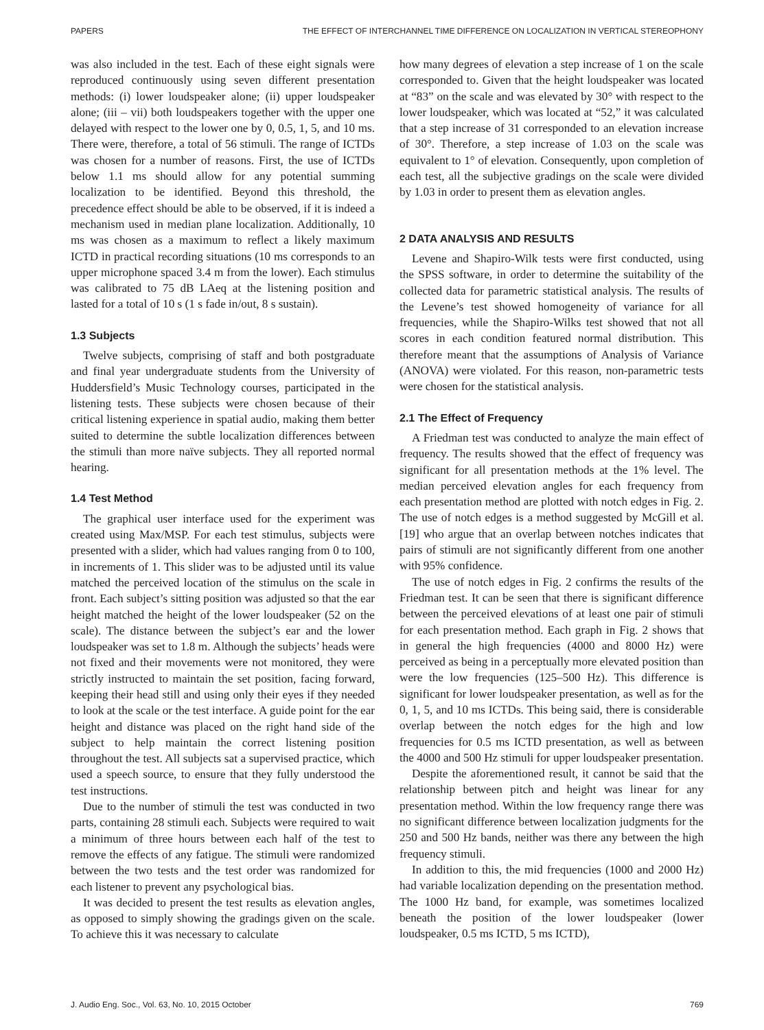PAPERS THE EFFECT OF INTERCHANNEL TIME DIFFERENCE ON LOCALIZATION IN VERTICAL STEREOPHONY
was also included in the test. Each of these eight signals were reproduced continuously using seven different presentation methods: (i) lower loudspeaker alone; (ii) upper loudspeaker alone; (iii – vii) both loudspeakers together with the upper one delayed with respect to the lower one by 0, 0.5, 1, 5, and 10 ms. There were, therefore, a total of 56 stimuli. The range of ICTDs was chosen for a number of reasons. First, the use of ICTDs below 1.1 ms should allow for any potential summing localization to be identified. Beyond this threshold, the precedence effect should be able to be observed, if it is indeed a mechanism used in median plane localization. Additionally, 10 ms was chosen as a maximum to reflect a likely maximum ICTD in practical recording situations (10 ms corresponds to an upper microphone spaced 3.4 m from the lower). Each stimulus was calibrated to 75 dB LAeq at the listening position and lasted for a total of 10 s (1 s fade in/out, 8 s sustain).
1.3 Subjects
Twelve subjects, comprising of staff and both postgraduate and final year undergraduate students from the University of Huddersfield’s Music Technology courses, participated in the listening tests. These subjects were chosen because of their critical listening experience in spatial audio, making them better suited to determine the subtle localization differences between the stimuli than more naïve subjects. They all reported normal hearing.
1.4 Test Method
The graphical user interface used for the experiment was created using Max/MSP. For each test stimulus, subjects were presented with a slider, which had values ranging from 0 to 100, in increments of 1. This slider was to be adjusted until its value matched the perceived location of the stimulus on the scale in front. Each subject’s sitting position was adjusted so that the ear height matched the height of the lower loudspeaker (52 on the scale). The distance between the subject’s ear and the lower loudspeaker was set to 1.8 m. Although the subjects’ heads were not fixed and their movements were not monitored, they were strictly instructed to maintain the set position, facing forward, keeping their head still and using only their eyes if they needed to look at the scale or the test interface. A guide point for the ear height and distance was placed on the right hand side of the subject to help maintain the correct listening position throughout the test. All subjects sat a supervised practice, which used a speech source, to ensure that they fully understood the test instructions.
Due to the number of stimuli the test was conducted in two parts, containing 28 stimuli each. Subjects were required to wait a minimum of three hours between each half of the test to remove the effects of any fatigue. The stimuli were randomized between the two tests and the test order was randomized for each listener to prevent any psychological bias.
It was decided to present the test results as elevation angles, as opposed to simply showing the gradings given on the scale. To achieve this it was necessary to calculate
how many degrees of elevation a step increase of 1 on the scale corresponded to. Given that the height loudspeaker was located at “83” on the scale and was elevated by 30° with respect to the lower loudspeaker, which was located at “52,” it was calculated that a step increase of 31 corresponded to an elevation increase of 30°. Therefore, a step increase of 1.03 on the scale was equivalent to 1° of elevation. Consequently, upon completion of each test, all the subjective gradings on the scale were divided by 1.03 in order to present them as elevation angles.
2 DATA ANALYSIS AND RESULTS
Levene and Shapiro-Wilk tests were first conducted, using the SPSS software, in order to determine the suitability of the collected data for parametric statistical analysis. The results of the Levene’s test showed homogeneity of variance for all frequencies, while the Shapiro-Wilks test showed that not all scores in each condition featured normal distribution. This therefore meant that the assumptions of Analysis of Variance (ANOVA) were violated. For this reason, non-parametric tests were chosen for the statistical analysis.
2.1 The Effect of Frequency
A Friedman test was conducted to analyze the main effect of frequency. The results showed that the effect of frequency was significant for all presentation methods at the 1% level. The median perceived elevation angles for each frequency from each presentation method are plotted with notch edges in Fig. 2. The use of notch edges is a method suggested by McGill et al. [19] who argue that an overlap between notches indicates that pairs of stimuli are not significantly different from one another with 95% confidence.
The use of notch edges in Fig. 2 confirms the results of the Friedman test. It can be seen that there is significant difference between the perceived elevations of at least one pair of stimuli for each presentation method. Each graph in Fig. 2 shows that in general the high frequencies (4000 and 8000 Hz) were perceived as being in a perceptually more elevated position than were the low frequencies (125–500 Hz). This difference is significant for lower loudspeaker presentation, as well as for the 0, 1, 5, and 10 ms ICTDs. This being said, there is considerable overlap between the notch edges for the high and low frequencies for 0.5 ms ICTD presentation, as well as between the 4000 and 500 Hz stimuli for upper loudspeaker presentation.
Despite the aforementioned result, it cannot be said that the relationship between pitch and height was linear for any presentation method. Within the low frequency range there was no significant difference between localization judgments for the 250 and 500 Hz bands, neither was there any between the high frequency stimuli.
In addition to this, the mid frequencies (1000 and 2000 Hz) had variable localization depending on the presentation method. The 1000 Hz band, for example, was sometimes localized beneath the position of the lower loudspeaker (lower loudspeaker, 0.5 ms ICTD, 5 ms ICTD),
J. Audio Eng. Soc., Vol. 63, No. 10, 2015 October 769